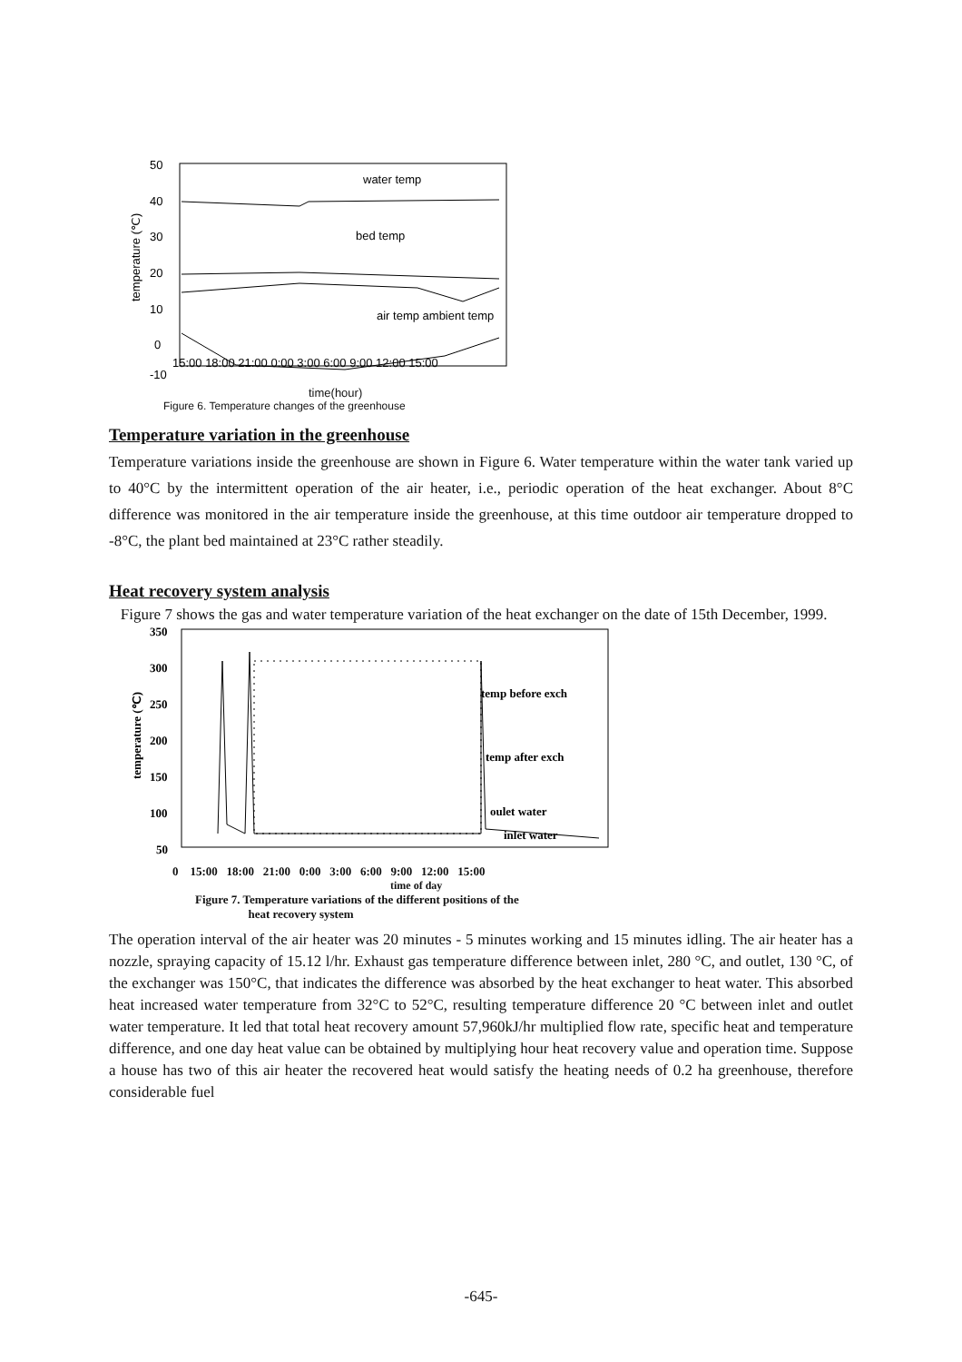50
40
30
20
10
0
-10
15:00 18:00 21:00 0:00 3:00 6:00 9:00 12:00 15:00
water temp
bed temp
air temp ambient temp
temperature (℃)
time(hour)
Figure 6. Temperature changes of the greenhouse
Temperature variation in the greenhouse
Temperature variations inside the greenhouse are shown in Figure 6. Water temperature within the water tank varied up to 40°C by the intermittent operation of the air heater, i.e., periodic operation of the heat exchanger. About 8°C difference was monitored in the air temperature inside the greenhouse, at this time outdoor air temperature dropped to -8°C, the plant bed maintained at 23°C rather steadily.
Heat recovery system analysis
Figure 7 shows the gas and water temperature variation of the heat exchanger on the date of 15th December, 1999.
350
300
250
200
150
100
50
temp before exch
temp after exch
oulet water
inlet water
temperature (℃)
0 15:00 18:00 21:00 0:00 3:00 6:00 9:00 12:00 15:00
time of day
Figure 7. Temperature variations of the different positions of the
heat recovery system
The operation interval of the air heater was 20 minutes - 5 minutes working and 15 minutes idling. The air heater has a nozzle, spraying capacity of 15.12 l/hr. Exhaust gas temperature difference between inlet, 280 °C, and outlet, 130 °C, of the exchanger was 150°C, that indicates the difference was absorbed by the heat exchanger to heat water. This absorbed heat increased water temperature from 32°C to 52°C, resulting temperature difference 20 °C between inlet and outlet water temperature. It led that total heat recovery amount 57,960kJ/hr multiplied flow rate, specific heat and temperature difference, and one day heat value can be obtained by multiplying hour heat recovery value and operation time. Suppose a house has two of this air heater the recovered heat would satisfy the heating needs of 0.2 ha greenhouse, therefore considerable fuel
-645-